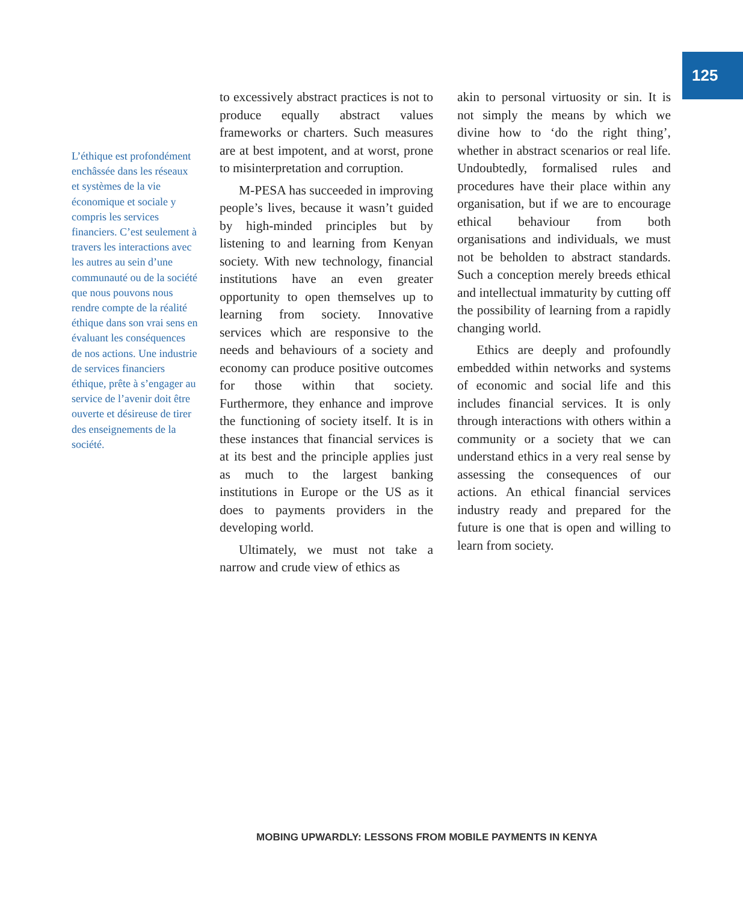125
L’éthique est profondé­ment enchâssée dans les réseaux et systèmes de la vie économique et sociale y compris les services financiers. C’est seulement à travers les interactions avec les autres au sein d’une communauté ou de la société que nous pouvons nous rendre compte de la réalité éthique dans son vrai sens en évaluant les conséquences de nos actions. Une industrie de services finan­ciers éthique, prête à s’engager au service de l’avenir doit être ouverte et désireuse de tirer des enseignements de la société.
to excessively abstract practices is not to produce equally abstract values frameworks or charters. Such measures are at best impotent, and at worst, prone to misinterpretation and corruption.
M-PESA has succeeded in improving people’s lives, because it wasn’t guided by high-minded principles but by listening to and learning from Kenyan society. With new technology, financial institutions have an even greater opportunity to open themselves up to learning from society. Innovative services which are responsive to the needs and behaviours of a society and economy can produce positive outcomes for those within that society. Furthermore, they enhance and improve the functioning of society itself. It is in these instances that financial services is at its best and the principle applies just as much to the largest banking institutions in Europe or the US as it does to payments providers in the developing world.
Ultimately, we must not take a narrow and crude view of ethics as
akin to personal virtuosity or sin. It is not simply the means by which we divine how to ‘do the right thing’, whether in abstract scenarios or real life. Undoubtedly, formalised rules and procedures have their place within any organisation, but if we are to encourage ethical behaviour from both organisations and individuals, we must not be beholden to abstract standards. Such a conception merely breeds ethical and intellectual immaturity by cutting off the possibility of learning from a rapidly changing world.
Ethics are deeply and profoundly embedded within networks and systems of economic and social life and this includes financial services. It is only through interactions with others within a community or a society that we can understand ethics in a very real sense by assessing the consequences of our actions. An ethical financial services industry ready and prepared for the future is one that is open and willing to learn from society.
MOBING UPWARDLY: LESSONS FROM MOBILE PAYMENTS IN KENYA